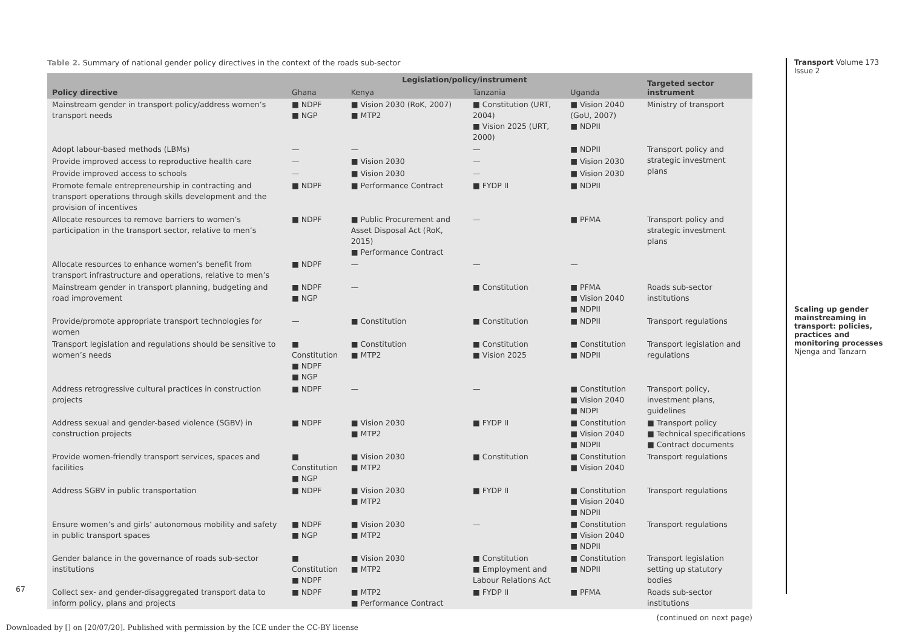Table 2. Summary of national gender policy directives in the context of the roads sub-sector
| Policy directive | Legislation/policy/instrument | | | | Targeted sector instrument |
| --- | --- | --- | --- | --- | --- |
| | Ghana | Kenya | Tanzania | Uganda | |
| Mainstream gender in transport policy/address women’s transport needs | ■ NDPF ■ NGP | ■ Vision 2030 (RoK, 2007) ■ MTP2 | ■ Constitution (URT, 2004) ■ Vision 2025 (URT, 2000) | ■ Vision 2040 (GoU, 2007) ■ NDPII | Ministry of transport |
| Adopt labour-based methods (LBMs) | — | — | — | ■ NDPII | Transport policy and strategic investment plans |
| Provide improved access to reproductive health care | — | ■ Vision 2030 | — | ■ Vision 2030 | |
| Provide improved access to schools | — | ■ Vision 2030 | — | ■ Vision 2030 | |
| Promote female entrepreneurship in contracting and transport operations through skills development and the provision of incentives | ■ NDPF | ■ Performance Contract | ■ FYDP II | ■ NDPII | |
| Allocate resources to remove barriers to women’s participation in the transport sector, relative to men’s | ■ NDPF | ■ Public Procurement and Asset Disposal Act (RoK, 2015) ■ Performance Contract | — | ■ PFMA | Transport policy and strategic investment plans |
| Allocate resources to enhance women’s benefit from transport infrastructure and operations, relative to men’s | ■ NDPF | — | — | — | |
| Mainstream gender in transport planning, budgeting and road improvement | ■ NDPF ■ NGP | — | ■ Constitution | ■ PFMA ■ Vision 2040 ■ NDPII | Roads sub-sector institutions |
| Provide/promote appropriate transport technologies for women | — | ■ Constitution | ■ Constitution | ■ NDPII | Transport regulations |
| Transport legislation and regulations should be sensitive to women’s needs | ■ Constitution ■ NDPF ■ NGP | ■ Constitution ■ MTP2 | ■ Constitution ■ Vision 2025 | ■ Constitution ■ NDPII | Transport legislation and regulations |
| Address retrogressive cultural practices in construction projects | ■ NDPF | — | — | ■ Constitution ■ Vision 2040 ■ NDPI | Transport policy, investment plans, guidelines |
| Address sexual and gender-based violence (SGBV) in construction projects | ■ NDPF | ■ Vision 2030 ■ MTP2 | ■ FYDP II | ■ Constitution ■ Vision 2040 ■ NDPII | ■ Transport policy ■ Technical specifications ■ Contract documents |
| Provide women-friendly transport services, spaces and facilities | ■ Constitution ■ NGP | ■ Vision 2030 ■ MTP2 | ■ Constitution | ■ Constitution ■ Vision 2040 | Transport regulations |
| Address SGBV in public transportation | ■ NDPF | ■ Vision 2030 ■ MTP2 | ■ FYDP II | ■ Constitution ■ Vision 2040 ■ NDPII | Transport regulations |
| Ensure women’s and girls’ autonomous mobility and safety in public transport spaces | ■ NDPF ■ NGP | ■ Vision 2030 ■ MTP2 | — | ■ Constitution ■ Vision 2040 ■ NDPII | Transport regulations |
| Gender balance in the governance of roads sub-sector institutions | ■ Constitution ■ NDPF | ■ Vision 2030 ■ MTP2 | ■ Constitution ■ Employment and Labour Relations Act | ■ Constitution ■ NDPII | Transport legislation setting up statutory bodies |
| Collect sex- and gender-disaggregated transport data to inform policy, plans and projects | ■ NDPF | ■ MTP2 ■ Performance Contract | ■ FYDP II | ■ PFMA | Roads sub-sector institutions |
(continued on next page)
Transport Volume 173 Issue 2
Scaling up gender mainstreaming in transport: policies, practices and monitoring processes Njenga and Tanzarn
67
Downloaded by [] on [20/07/20]. Published with permission by the ICE under the CC-BY license